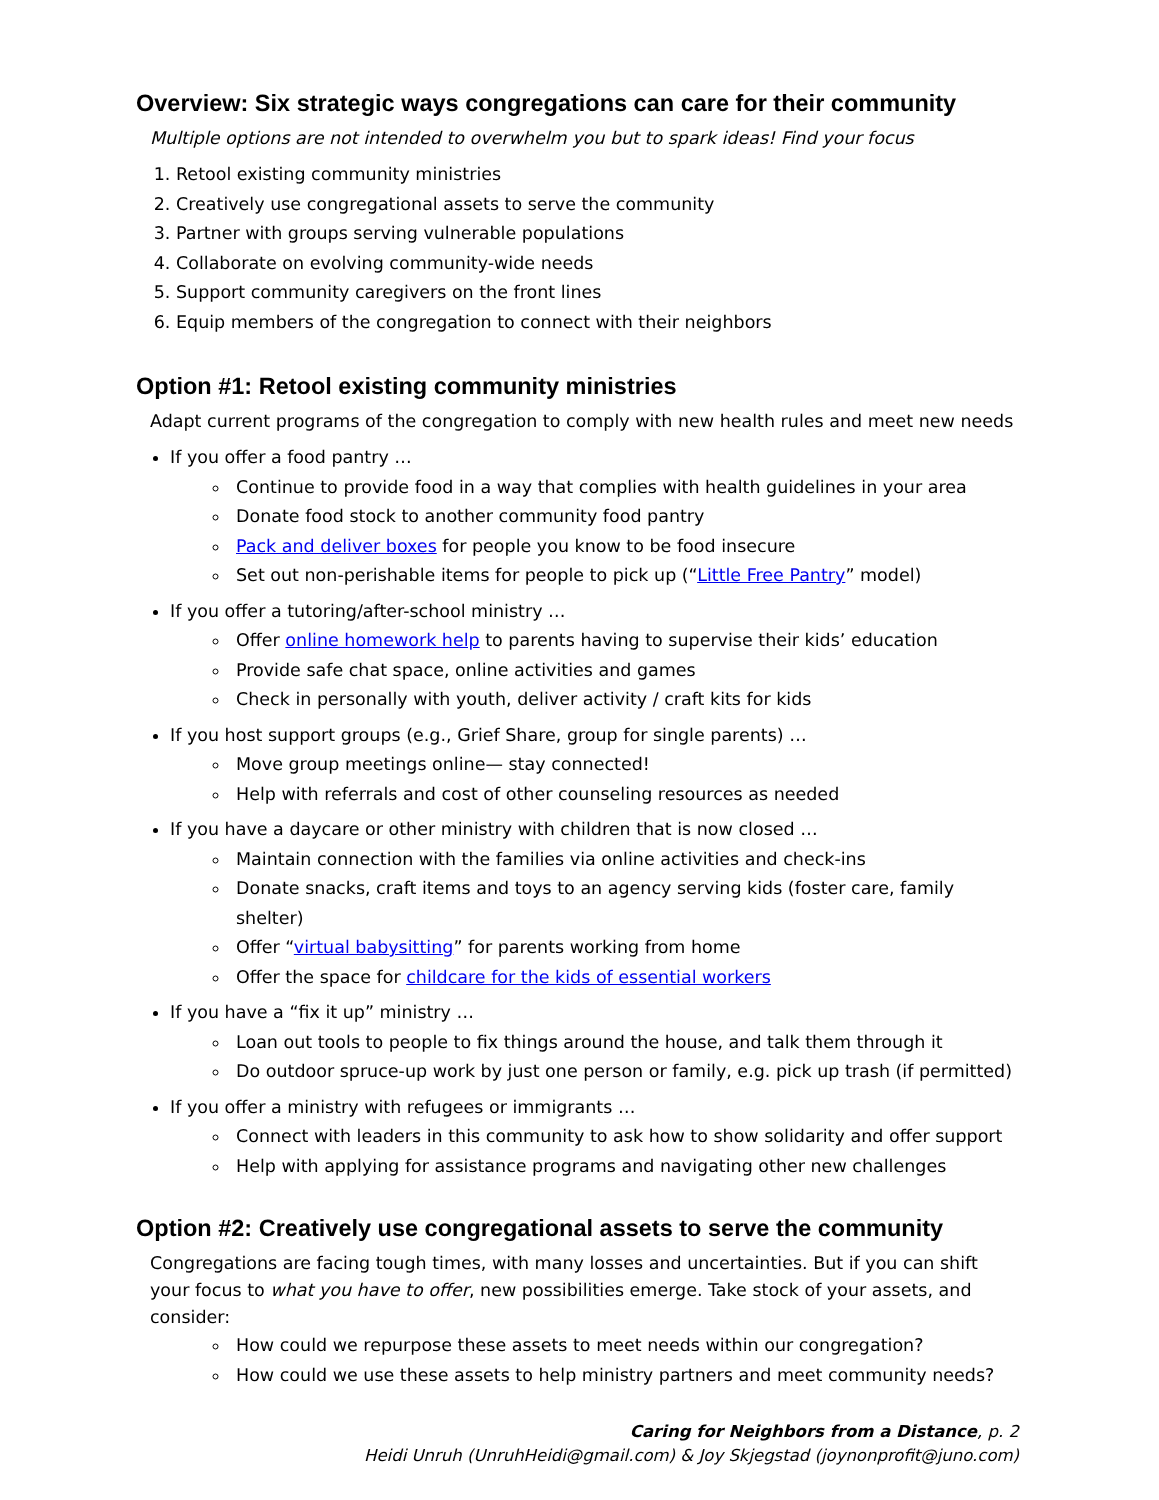Overview: Six strategic ways congregations can care for their community
Multiple options are not intended to overwhelm you but to spark ideas! Find your focus
1. Retool existing community ministries
2. Creatively use congregational assets to serve the community
3. Partner with groups serving vulnerable populations
4. Collaborate on evolving community-wide needs
5. Support community caregivers on the front lines
6. Equip members of the congregation to connect with their neighbors
Option #1: Retool existing community ministries
Adapt current programs of the congregation to comply with new health rules and meet new needs
If you offer a food pantry …
Continue to provide food in a way that complies with health guidelines in your area
Donate food stock to another community food pantry
Pack and deliver boxes for people you know to be food insecure
Set out non-perishable items for people to pick up (“Little Free Pantry” model)
If you offer a tutoring/after-school ministry …
Offer online homework help to parents having to supervise their kids’ education
Provide safe chat space, online activities and games
Check in personally with youth, deliver activity / craft kits for kids
If you host support groups (e.g., Grief Share, group for single parents) …
Move group meetings online— stay connected!
Help with referrals and cost of other counseling resources as needed
If you have a daycare or other ministry with children that is now closed …
Maintain connection with the families via online activities and check-ins
Donate snacks, craft items and toys to an agency serving kids (foster care, family shelter)
Offer “virtual babysitting” for parents working from home
Offer the space for childcare for the kids of essential workers
If you have a “fix it up” ministry …
Loan out tools to people to fix things around the house, and talk them through it
Do outdoor spruce-up work by just one person or family, e.g. pick up trash (if permitted)
If you offer a ministry with refugees or immigrants …
Connect with leaders in this community to ask how to show solidarity and offer support
Help with applying for assistance programs and navigating other new challenges
Option #2: Creatively use congregational assets to serve the community
Congregations are facing tough times, with many losses and uncertainties. But if you can shift your focus to what you have to offer, new possibilities emerge. Take stock of your assets, and consider:
How could we repurpose these assets to meet needs within our congregation?
How could we use these assets to help ministry partners and meet community needs?
Caring for Neighbors from a Distance, p. 2
Heidi Unruh (UnruhHeidi@gmail.com) & Joy Skjegstad (joynonprofit@juno.com)